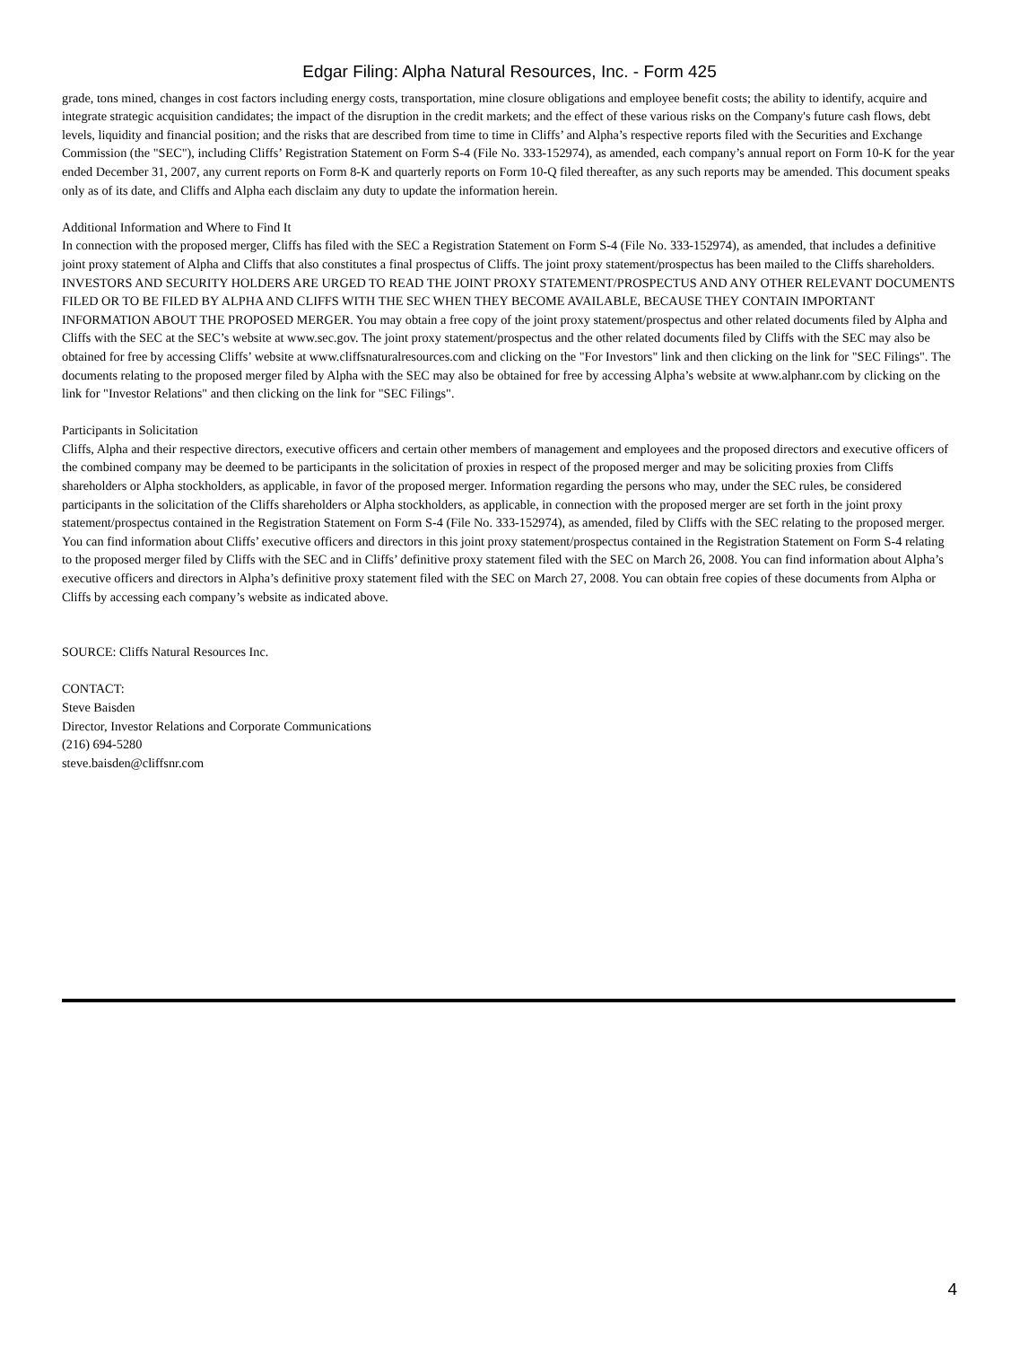Edgar Filing: Alpha Natural Resources, Inc. - Form 425
grade, tons mined, changes in cost factors including energy costs, transportation, mine closure obligations and employee benefit costs; the ability to identify, acquire and integrate strategic acquisition candidates; the impact of the disruption in the credit markets; and the effect of these various risks on the Company's future cash flows, debt levels, liquidity and financial position; and the risks that are described from time to time in Cliffs’ and Alpha’s respective reports filed with the Securities and Exchange Commission (the "SEC"), including Cliffs’ Registration Statement on Form S-4 (File No. 333-152974), as amended, each company’s annual report on Form 10-K for the year ended December 31, 2007, any current reports on Form 8-K and quarterly reports on Form 10-Q filed thereafter, as any such reports may be amended. This document speaks only as of its date, and Cliffs and Alpha each disclaim any duty to update the information herein.
Additional Information and Where to Find It
In connection with the proposed merger, Cliffs has filed with the SEC a Registration Statement on Form S-4 (File No. 333-152974), as amended, that includes a definitive joint proxy statement of Alpha and Cliffs that also constitutes a final prospectus of Cliffs. The joint proxy statement/prospectus has been mailed to the Cliffs shareholders. INVESTORS AND SECURITY HOLDERS ARE URGED TO READ THE JOINT PROXY STATEMENT/PROSPECTUS AND ANY OTHER RELEVANT DOCUMENTS FILED OR TO BE FILED BY ALPHA AND CLIFFS WITH THE SEC WHEN THEY BECOME AVAILABLE, BECAUSE THEY CONTAIN IMPORTANT INFORMATION ABOUT THE PROPOSED MERGER. You may obtain a free copy of the joint proxy statement/prospectus and other related documents filed by Alpha and Cliffs with the SEC at the SEC’s website at www.sec.gov. The joint proxy statement/prospectus and the other related documents filed by Cliffs with the SEC may also be obtained for free by accessing Cliffs’ website at www.cliffsnaturalresources.com and clicking on the "For Investors" link and then clicking on the link for "SEC Filings". The documents relating to the proposed merger filed by Alpha with the SEC may also be obtained for free by accessing Alpha’s website at www.alphanr.com by clicking on the link for "Investor Relations" and then clicking on the link for "SEC Filings".
Participants in Solicitation
Cliffs, Alpha and their respective directors, executive officers and certain other members of management and employees and the proposed directors and executive officers of the combined company may be deemed to be participants in the solicitation of proxies in respect of the proposed merger and may be soliciting proxies from Cliffs shareholders or Alpha stockholders, as applicable, in favor of the proposed merger. Information regarding the persons who may, under the SEC rules, be considered participants in the solicitation of the Cliffs shareholders or Alpha stockholders, as applicable, in connection with the proposed merger are set forth in the joint proxy statement/prospectus contained in the Registration Statement on Form S-4 (File No. 333-152974), as amended, filed by Cliffs with the SEC relating to the proposed merger. You can find information about Cliffs’ executive officers and directors in this joint proxy statement/prospectus contained in the Registration Statement on Form S-4 relating to the proposed merger filed by Cliffs with the SEC and in Cliffs’ definitive proxy statement filed with the SEC on March 26, 2008. You can find information about Alpha’s executive officers and directors in Alpha’s definitive proxy statement filed with the SEC on March 27, 2008. You can obtain free copies of these documents from Alpha or Cliffs by accessing each company’s website as indicated above.
SOURCE: Cliffs Natural Resources Inc.
CONTACT:
Steve Baisden
Director, Investor Relations and Corporate Communications
(216) 694-5280
steve.baisden@cliffsnr.com
4